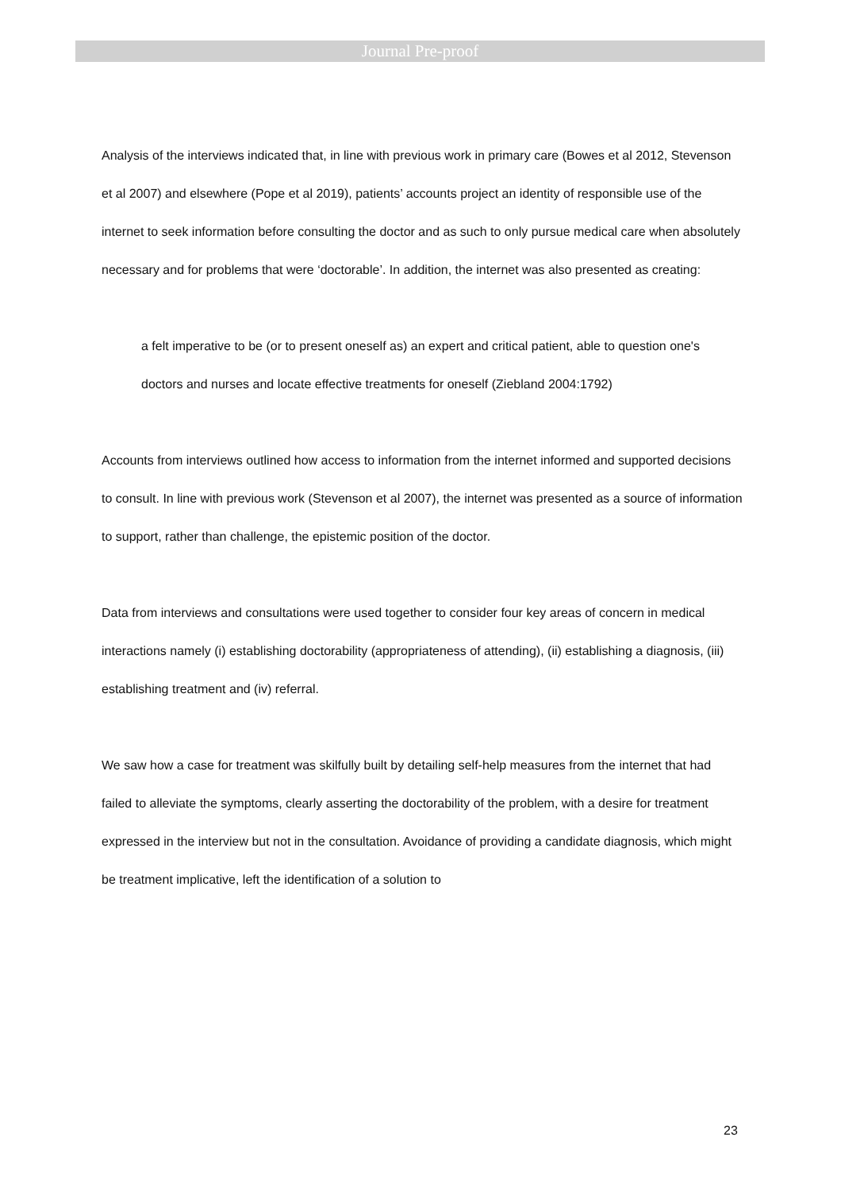Journal Pre-proof
Analysis of the interviews indicated that, in line with previous work in primary care (Bowes et al 2012, Stevenson et al 2007) and elsewhere (Pope et al 2019), patients’ accounts project an identity of responsible use of the internet to seek information before consulting the doctor and as such to only pursue medical care when absolutely necessary and for problems that were ‘doctorable’. In addition, the internet was also presented as creating:
a felt imperative to be (or to present oneself as) an expert and critical patient, able to question one's doctors and nurses and locate effective treatments for oneself (Ziebland 2004:1792)
Accounts from interviews outlined how access to information from the internet informed and supported decisions to consult. In line with previous work (Stevenson et al 2007), the internet was presented as a source of information to support, rather than challenge, the epistemic position of the doctor.
Data from interviews and consultations were used together to consider four key areas of concern in medical interactions namely (i) establishing doctorability (appropriateness of attending), (ii) establishing a diagnosis, (iii) establishing treatment and (iv) referral.
We saw how a case for treatment was skilfully built by detailing self-help measures from the internet that had failed to alleviate the symptoms, clearly asserting the doctorability of the problem, with a desire for treatment expressed in the interview but not in the consultation. Avoidance of providing a candidate diagnosis, which might be treatment implicative, left the identification of a solution to
23